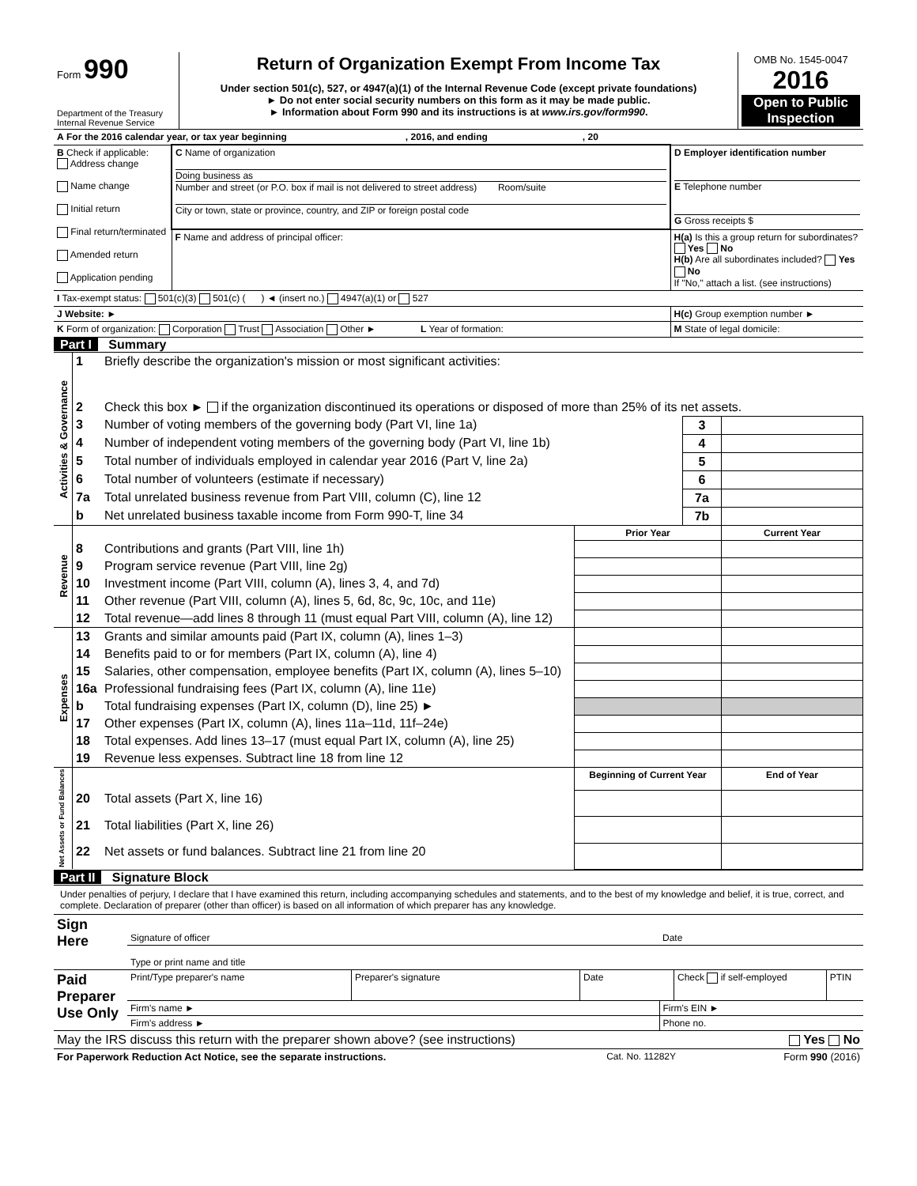| Form 990 Department of the Treasury Internal Revenue Service | Return of Organization Exempt From Income Tax Under section 501(c), 527, or 4947(a)(1) of the Internal Revenue Code (except private foundations) ► Do not enter social security numbers on this form as it may be made public. ► Information about Form 990 and its instructions is at www.irs.gov/form990 . | OMB No. 1545-0047 2016 Open to Public Inspection |
| A For the 2016 calendar year, or tax year beginning , 2016, and ending , 20 | | |
| B Check if applicable: Address change Name change Initial return Final return/terminated Amended return Application pending | C Name of organization Doing business as Number and street (or P.O. box if mail is not delivered to street address) Room/suite City or town, state or province, country, and ZIP or foreign postal code | D Employer identification number E Telephone number G Gross receipts $ |
| | F Name and address of principal officer: | H(a) Is this a group return for subordinates? Yes No H(b) Are all subordinates included? Yes No If "No," attach a list. (see instructions) |
| I Tax-exempt status: 501(c)(3) 501(c) ( ) ◄ (insert no.) 4947(a)(1) or 527 | | |
| J Website: ► | | H(c) Group exemption number ► |
| K Form of organization: Corporation Trust Association Other ► L Year of formation: | | M State of legal domicile: |
Part I Summary
| Activities & Governance | 1 | Briefly describe the organization's mission or most significant activities: | | | |
| | 2 | Check this box ► if the organization discontinued its operations or disposed of more than 25% of its net assets. | | | |
| | 3 | Number of voting members of the governing body (Part VI, line 1a) | | 3 | |
| | 4 | Number of independent voting members of the governing body (Part VI, line 1b) | | 4 | |
| | 5 | Total number of individuals employed in calendar year 2016 (Part V, line 2a) | | 5 | |
| | 6 | Total number of volunteers (estimate if necessary) | | 6 | |
| | 7a | Total unrelated business revenue from Part VIII, column (C), line 12 | | 7a | |
| | b | Net unrelated business taxable income from Form 990-T, line 34 | | 7b | |
| Revenue | | | Prior Year | | Current Year |
| | 8 | Contributions and grants (Part VIII, line 1h) | | | |
| | 9 | Program service revenue (Part VIII, line 2g) | | | |
| | 10 | Investment income (Part VIII, column (A), lines 3, 4, and 7d) | | | |
| | 11 | Other revenue (Part VIII, column (A), lines 5, 6d, 8c, 9c, 10c, and 11e) | | | |
| | 12 | Total revenue—add lines 8 through 11 (must equal Part VIII, column (A), line 12) | | | |
| Expenses | 13 | Grants and similar amounts paid (Part IX, column (A), lines 1–3) | | | |
| | 14 | Benefits paid to or for members (Part IX, column (A), line 4) | | | |
| | 15 | Salaries, other compensation, employee benefits (Part IX, column (A), lines 5–10) | | | |
| | 16a | Professional fundraising fees (Part IX, column (A), line 11e) | | | |
| | b | Total fundraising expenses (Part IX, column (D), line 25) ► | | | |
| | 17 | Other expenses (Part IX, column (A), lines 11a–11d, 11f–24e) | | | |
| | 18 | Total expenses. Add lines 13–17 (must equal Part IX, column (A), line 25) | | | |
| | 19 | Revenue less expenses. Subtract line 18 from line 12 | | | |
| Net Assets or Fund Balances | | | Beginning of Current Year | | End of Year |
| | 20 | Total assets (Part X, line 16) | | | |
| | 21 | Total liabilities (Part X, line 26) | | | |
| | 22 | Net assets or fund balances. Subtract line 21 from line 20 | | | |
Part II Signature Block
Under penalties of perjury, I declare that I have examined this return, including accompanying schedules and statements, and to the best of my knowledge and belief, it is true, correct, and complete. Declaration of preparer (other than officer) is based on all information of which preparer has any knowledge.
| Sign Here | Signature of officer | Date |
| | Type or print name and title | |
| Paid Preparer Use Only | / Print/Type preparer's name / Preparer's signature / Date / Check if self-employed / PTIN / | |
| | Firm's name ► | Firm's EIN ► |
| | Firm's address ► | Phone no. |
| May the IRS discuss this return with the preparer shown above? (see instructions) | Yes No |
| For Paperwork Reduction Act Notice, see the separate instructions. | Cat. No. 11282Y | Form 990 (2016) |